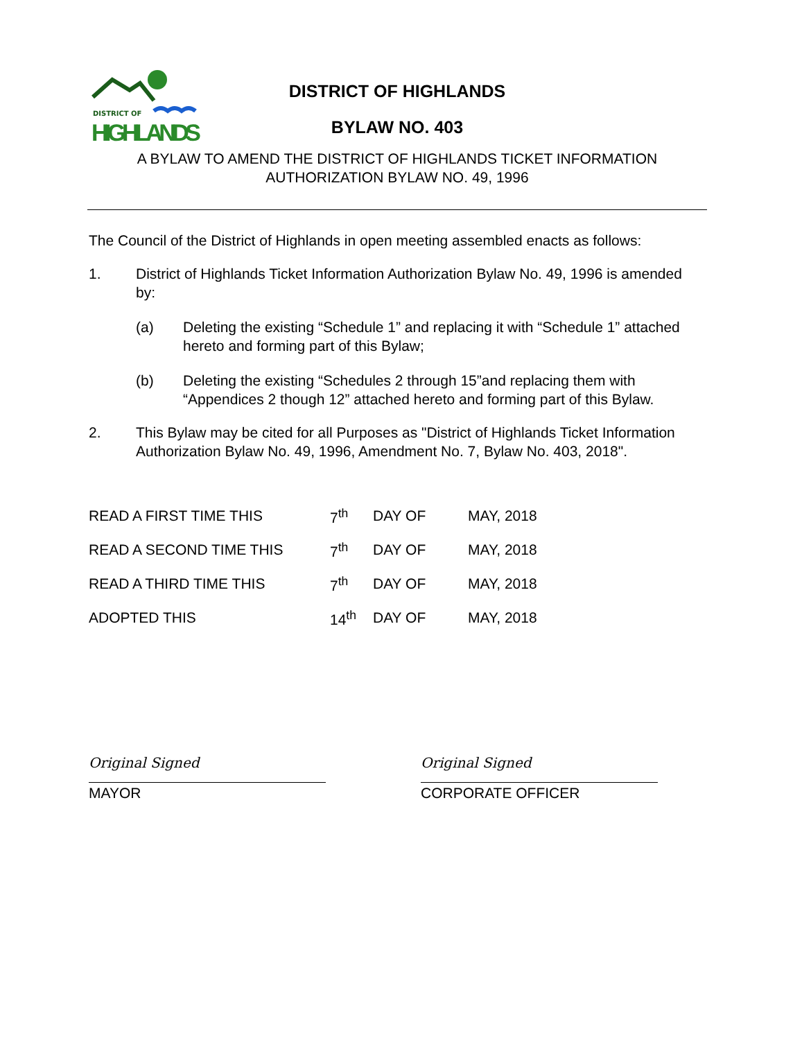DISTRICT OF
HIGHLANDS
DISTRICT OF HIGHLANDS
BYLAW NO. 403
A BYLAW TO AMEND THE DISTRICT OF HIGHLANDS TICKET INFORMATION
AUTHORIZATION BYLAW NO. 49, 1996
The Council of the District of Highlands in open meeting assembled enacts as follows:
1. District of Highlands Ticket Information Authorization Bylaw No. 49, 1996 is amended by:
(a) Deleting the existing “Schedule 1” and replacing it with “Schedule 1” attached hereto and forming part of this Bylaw;
(b) Deleting the existing “Schedules 2 through 15”and replacing them with “Appendices 2 though 12” attached hereto and forming part of this Bylaw.
2. This Bylaw may be cited for all Purposes as "District of Highlands Ticket Information Authorization Bylaw No. 49, 1996, Amendment No. 7, Bylaw No. 403, 2018".
| READ A FIRST TIME THIS | 7<sup>th</sup> | DAY OF | MAY, 2018 |
| READ A SECOND TIME THIS | 7<sup>th</sup> | DAY OF | MAY, 2018 |
| READ A THIRD TIME THIS | 7<sup>th</sup> | DAY OF | MAY, 2018 |
| ADOPTED THIS | 14<sup>th</sup> | DAY OF | MAY, 2018 |
Original Signed
MAYOR
Original Signed
CORPORATE OFFICER